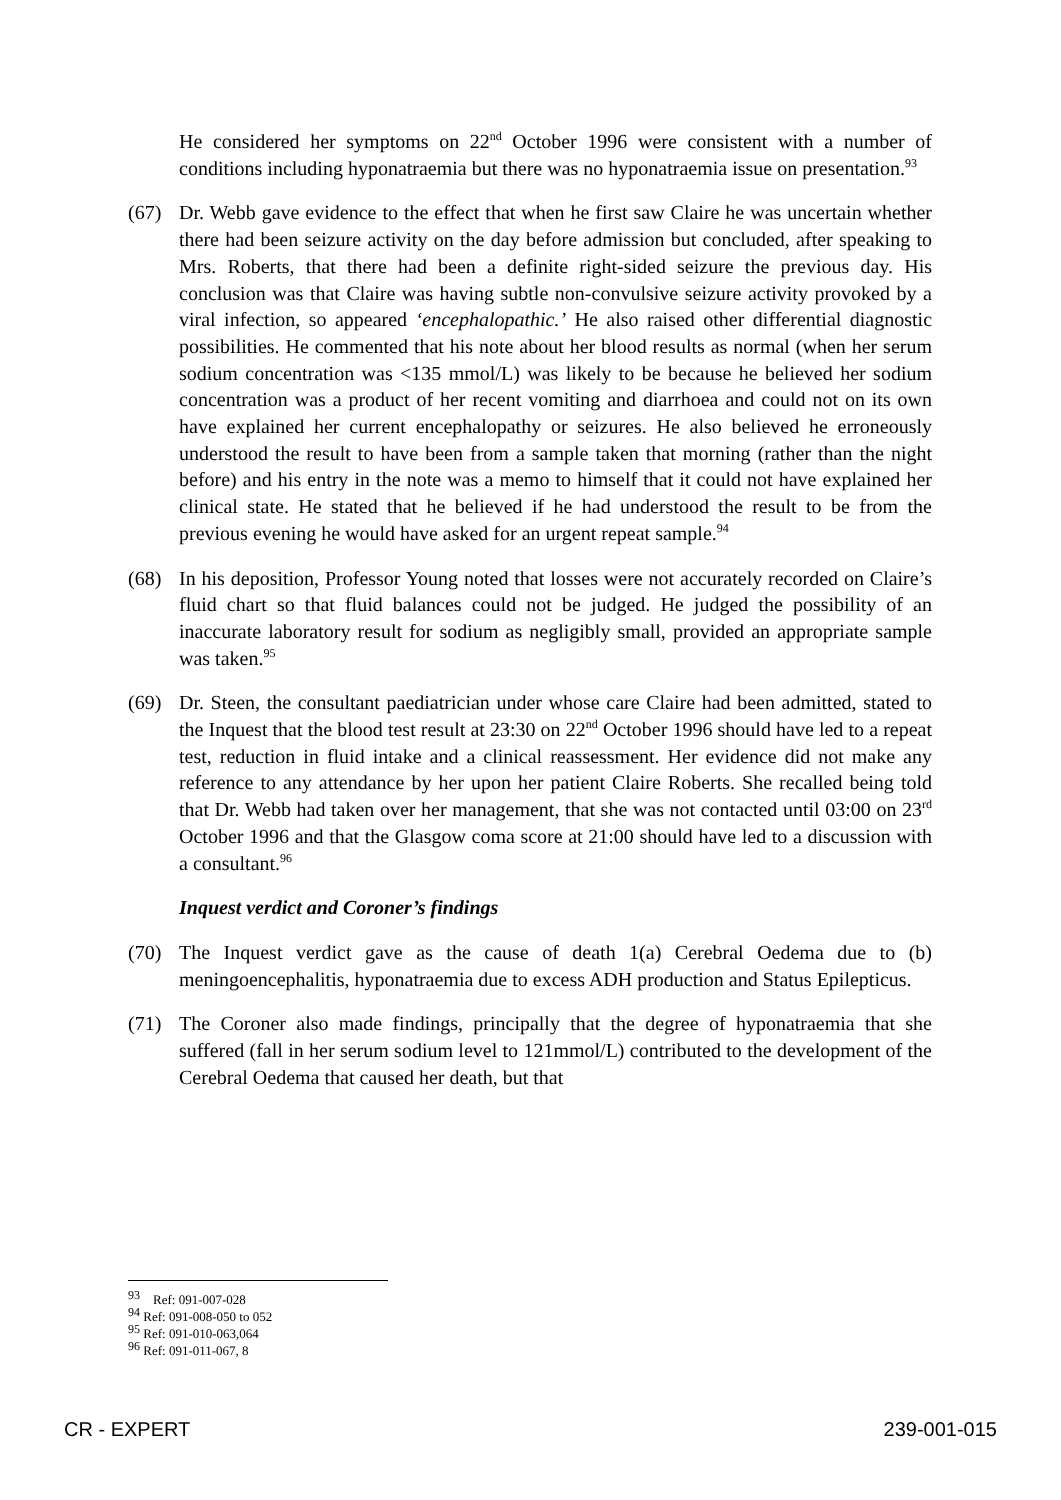He considered her symptoms on 22<sup>nd</sup> October 1996 were consistent with a number of conditions including hyponatraemia but there was no hyponatraemia issue on presentation.<sup>93</sup>
(67) Dr. Webb gave evidence to the effect that when he first saw Claire he was uncertain whether there had been seizure activity on the day before admission but concluded, after speaking to Mrs. Roberts, that there had been a definite right-sided seizure the previous day. His conclusion was that Claire was having subtle non-convulsive seizure activity provoked by a viral infection, so appeared ‘encephalopathic.’ He also raised other differential diagnostic possibilities. He commented that his note about her blood results as normal (when her serum sodium concentration was <135 mmol/L) was likely to be because he believed her sodium concentration was a product of her recent vomiting and diarrhoea and could not on its own have explained her current encephalopathy or seizures. He also believed he erroneously understood the result to have been from a sample taken that morning (rather than the night before) and his entry in the note was a memo to himself that it could not have explained her clinical state. He stated that he believed if he had understood the result to be from the previous evening he would have asked for an urgent repeat sample.<sup>94</sup>
(68) In his deposition, Professor Young noted that losses were not accurately recorded on Claire’s fluid chart so that fluid balances could not be judged. He judged the possibility of an inaccurate laboratory result for sodium as negligibly small, provided an appropriate sample was taken.<sup>95</sup>
(69) Dr. Steen, the consultant paediatrician under whose care Claire had been admitted, stated to the Inquest that the blood test result at 23:30 on 22<sup>nd</sup> October 1996 should have led to a repeat test, reduction in fluid intake and a clinical reassessment. Her evidence did not make any reference to any attendance by her upon her patient Claire Roberts. She recalled being told that Dr. Webb had taken over her management, that she was not contacted until 03:00 on 23<sup>rd</sup> October 1996 and that the Glasgow coma score at 21:00 should have led to a discussion with a consultant.<sup>96</sup>
Inquest verdict and Coroner’s findings
(70) The Inquest verdict gave as the cause of death 1(a) Cerebral Oedema due to (b) meningoencephalitis, hyponatraemia due to excess ADH production and Status Epilepticus.
(71) The Coroner also made findings, principally that the degree of hyponatraemia that she suffered (fall in her serum sodium level to 121mmol/L) contributed to the development of the Cerebral Oedema that caused her death, but that
<sup>93</sup> Ref: 091-007-028
<sup>94</sup> Ref: 091-008-050 to 052
<sup>95</sup> Ref: 091-010-063,064
<sup>96</sup> Ref: 091-011-067, 8
CR - EXPERT 239-001-015